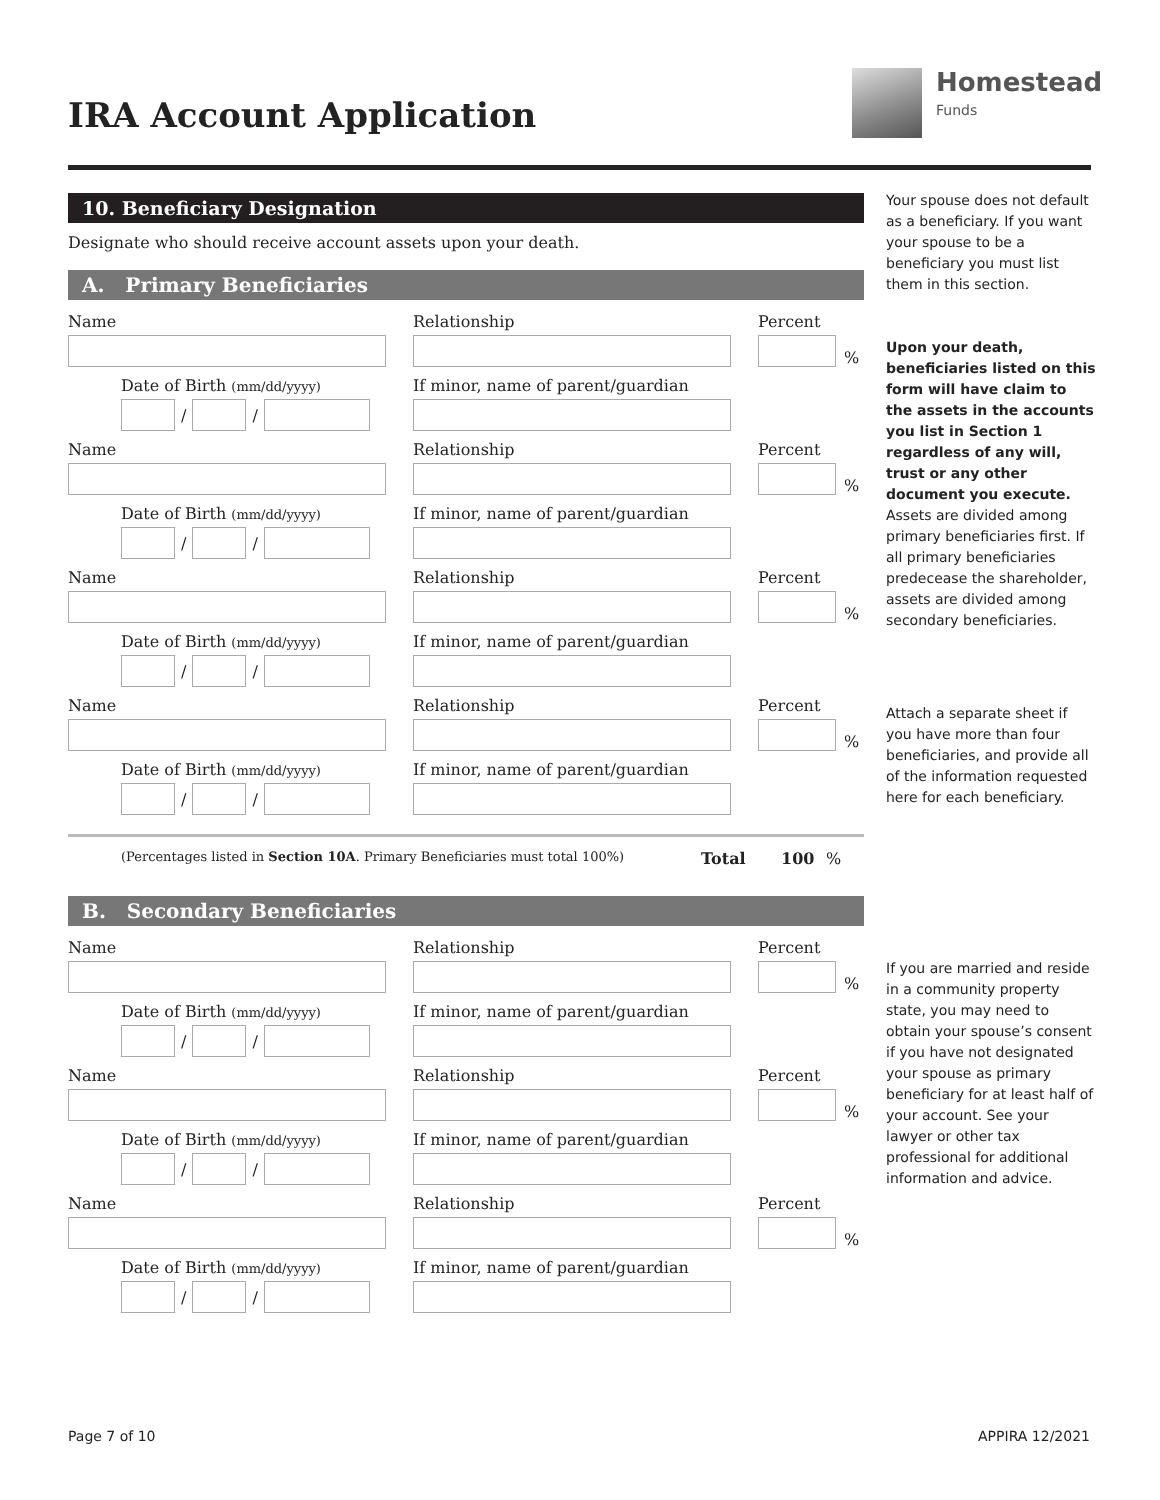IRA Account Application
Homestead
Funds
10. Beneficiary Designation
Designate who should receive account assets upon your death.
A. Primary Beneficiaries
Name Relationship Percent
%
Date of Birth (mm/dd/yyyy)
/
/
If minor, name of parent/guardian
Name Relationship Percent
%
Date of Birth (mm/dd/yyyy)
/
/
If minor, name of parent/guardian
Name Relationship Percent
%
Date of Birth (mm/dd/yyyy)
/
/
If minor, name of parent/guardian
Name Relationship Percent
%
Date of Birth (mm/dd/yyyy)
/
/
If minor, name of parent/guardian
(Percentages listed in Section 10A. Primary Beneficiaries must total 100%) Total 100%
B. Secondary Beneficiaries
Name Relationship Percent
%
Date of Birth (mm/dd/yyyy)
/
/
If minor, name of parent/guardian
Name Relationship Percent
%
Date of Birth (mm/dd/yyyy)
/
/
If minor, name of parent/guardian
Name Relationship Percent
%
Date of Birth (mm/dd/yyyy)
/
/
If minor, name of parent/guardian
Your spouse does not default as a beneficiary. If you want your spouse to be a beneficiary you must list them in this section.
Upon your death, beneficiaries listed on this form will have claim to the assets in the accounts you list in Section 1 regardless of any will, trust or any other document you execute. Assets are divided among primary beneficiaries first. If all primary beneficiaries predecease the shareholder, assets are divided among secondary beneficiaries.
Attach a separate sheet if you have more than four beneficiaries, and provide all of the information requested here for each beneficiary.
If you are married and reside in a community property state, you may need to obtain your spouse’s consent if you have not designated your spouse as primary beneficiary for at least half of your account. See your lawyer or other tax professional for additional information and advice.
Page 7 of 10 APPIRA 12/2021